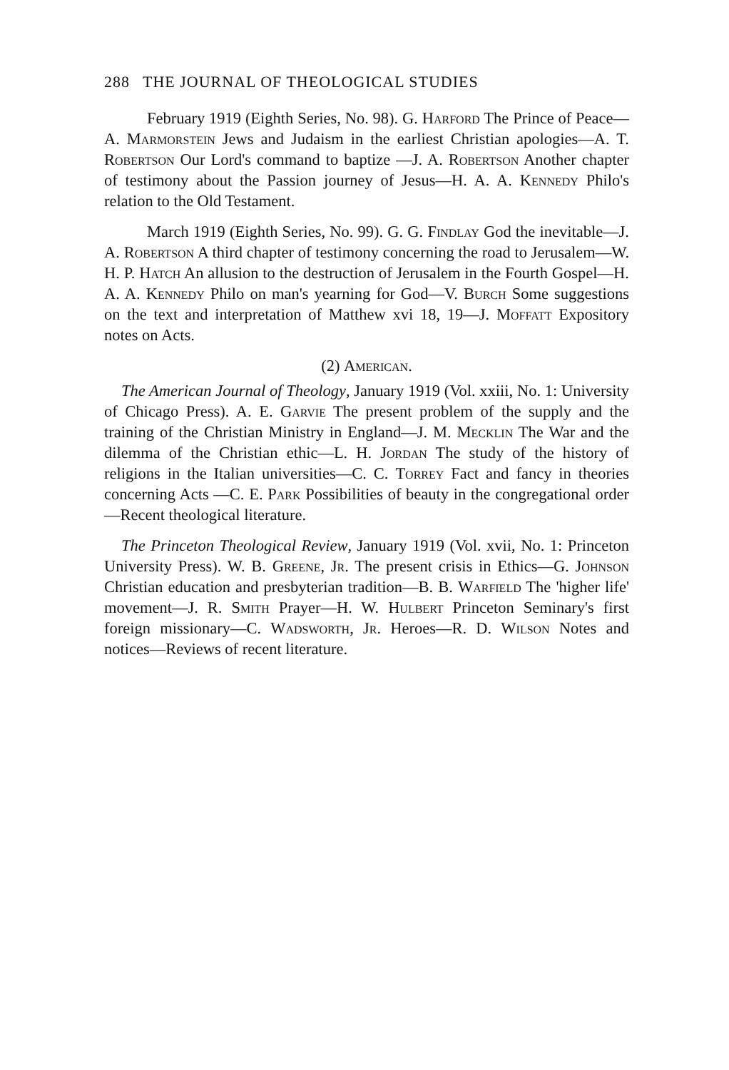288 THE JOURNAL OF THEOLOGICAL STUDIES
February 1919 (Eighth Series, No. 98). G. Harford The Prince of Peace—A. Marmorstein Jews and Judaism in the earliest Christian apologies—A. T. Robertson Our Lord's command to baptize —J. A. Robertson Another chapter of testimony about the Passion journey of Jesus—H. A. A. Kennedy Philo's relation to the Old Testament.
March 1919 (Eighth Series, No. 99). G. G. Findlay God the inevitable—J. A. Robertson A third chapter of testimony concerning the road to Jerusalem—W. H. P. Hatch An allusion to the destruction of Jerusalem in the Fourth Gospel—H. A. A. Kennedy Philo on man's yearning for God—V. Burch Some suggestions on the text and interpretation of Matthew xvi 18, 19—J. Moffatt Expository notes on Acts.
(2) American.
The American Journal of Theology, January 1919 (Vol. xxiii, No. 1: University of Chicago Press). A. E. Garvie The present problem of the supply and the training of the Christian Ministry in England—J. M. Mecklin The War and the dilemma of the Christian ethic—L. H. Jordan The study of the history of religions in the Italian universities—C. C. Torrey Fact and fancy in theories concerning Acts —C. E. Park Possibilities of beauty in the congregational order—Recent theological literature.
The Princeton Theological Review, January 1919 (Vol. xvii, No. 1: Princeton University Press). W. B. Greene, Jr. The present crisis in Ethics—G. Johnson Christian education and presbyterian tradition—B. B. Warfield The 'higher life' movement—J. R. Smith Prayer—H. W. Hulbert Princeton Seminary's first foreign missionary—C. Wadsworth, Jr. Heroes—R. D. Wilson Notes and notices—Reviews of recent literature.